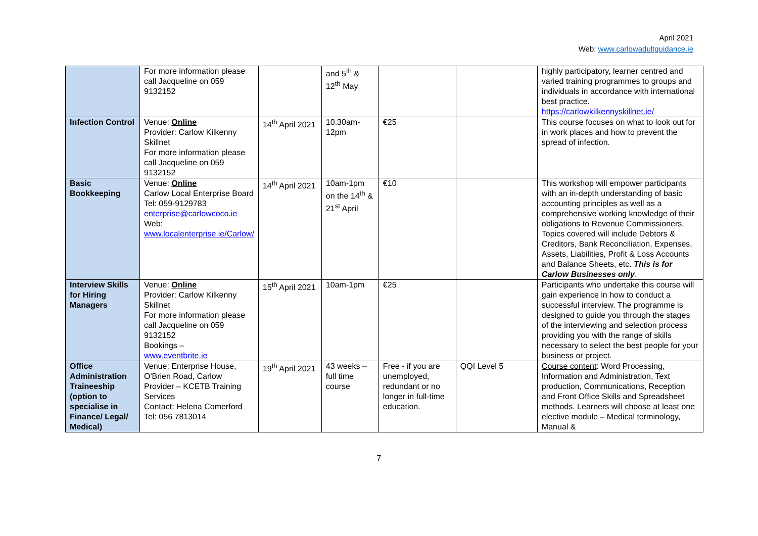April 2021
Web: www.carlowadultguidance.ie
| | For more information please call Jacqueline on 059 9132152 | | and 5<sup>th</sup> & 12<sup>th</sup> May | | | highly participatory, learner centred and varied training programmes to groups and individuals in accordance with international best practice. https://carlowkilkennyskillnet.ie/ |
| Infection Control | Venue: Online Provider: Carlow Kilkenny Skillnet For more information please call Jacqueline on 059 9132152 | 14<sup>th</sup> April 2021 | 10.30am-12pm | €25 | | This course focuses on what to look out for in work places and how to prevent the spread of infection. |
| Basic Bookkeeping | Venue: Online Carlow Local Enterprise Board Tel: 059-9129783 enterprise@carlowcoco.ie Web: www.localenterprise.ie/Carlow/ | 14<sup>th</sup> April 2021 | 10am-1pm on the 14<sup>th</sup> & 21<sup>st</sup> April | €10 | | This workshop will empower participants with an in-depth understanding of basic accounting principles as well as a comprehensive working knowledge of their obligations to Revenue Commissioners. Topics covered will include Debtors & Creditors, Bank Reconciliation, Expenses, Assets, Liabilities, Profit & Loss Accounts and Balance Sheets, etc. This is for Carlow Businesses only . |
| Interview Skills for Hiring Managers | Venue: Online Provider: Carlow Kilkenny Skillnet For more information please call Jacqueline on 059 9132152 Bookings – www.eventbrite.ie | 15<sup>th</sup> April 2021 | 10am-1pm | €25 | | Participants who undertake this course will gain experience in how to conduct a successful interview. The programme is designed to guide you through the stages of the interviewing and selection process providing you with the range of skills necessary to select the best people for your business or project. |
| Office Administration Traineeship (option to specialise in Finance/ Legal/ Medical) | Venue: Enterprise House, O'Brien Road, Carlow Provider – KCETB Training Services Contact: Helena Comerford Tel: 056 7813014 | 19<sup>th</sup> April 2021 | 43 weeks – full time course | Free - if you are unemployed, redundant or no longer in full-time education. | QQI Level 5 | Course content : Word Processing, Information and Administration, Text production, Communications, Reception and Front Office Skills and Spreadsheet methods. Learners will choose at least one elective module – Medical terminology, Manual & |
7